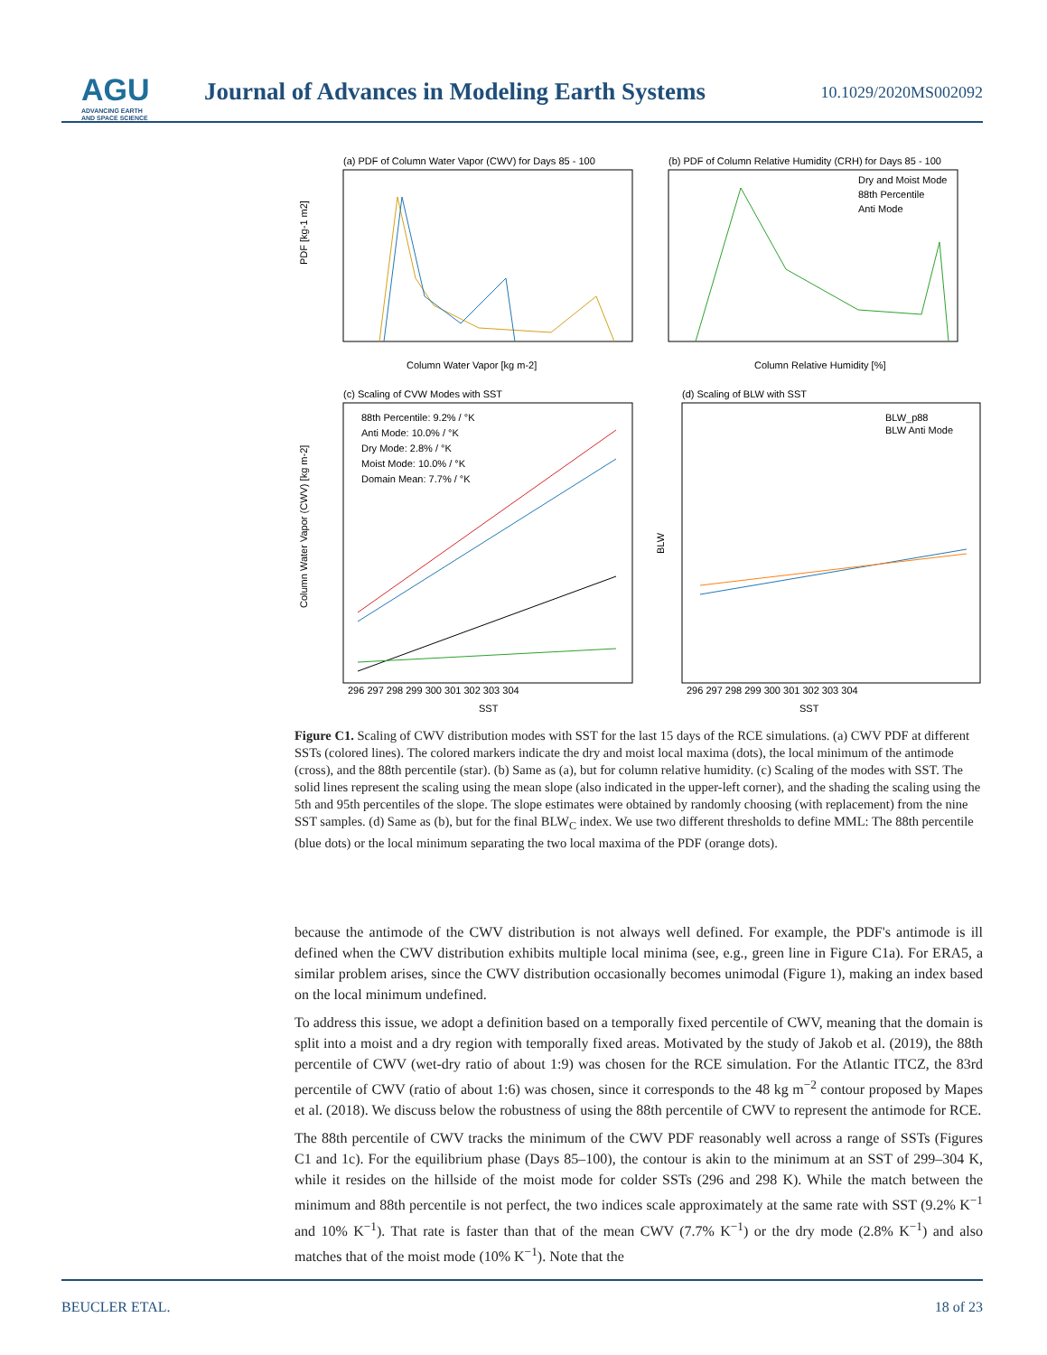AGU
ADVANCING EARTH
AND SPACE SCIENCE
Journal of Advances in Modeling Earth Systems
10.1029/2020MS002092
(a) PDF of Column Water Vapor (CWV) for Days 85 - 100
Column Water Vapor [kg m-2]
PDF [kg-1 m2]
(b) PDF of Column Relative Humidity (CRH) for Days 85 - 100
Column Relative Humidity [%]
Dry and Moist Mode
88th Percentile
Anti Mode
(c) Scaling of CVW Modes with SST
88th Percentile: 9.2% / °K
Anti Mode: 10.0% / °K
Dry Mode: 2.8% / °K
Moist Mode: 10.0% / °K
Domain Mean: 7.7% / °K
SST
Column Water Vapor (CWV) [kg m-2]
(d) Scaling of BLW with SST
BLW_p88
BLW Anti Mode
SST
BLW
296 297 298 299 300 301 302 303 304
296 297 298 299 300 301 302 303 304
Figure C1. Scaling of CWV distribution modes with SST for the last 15 days of the RCE simulations. (a) CWV PDF at different SSTs (colored lines). The colored markers indicate the dry and moist local maxima (dots), the local minimum of the antimode (cross), and the 88th percentile (star). (b) Same as (a), but for column relative humidity. (c) Scaling of the modes with SST. The solid lines represent the scaling using the mean slope (also indicated in the upper-left corner), and the shading the scaling using the 5th and 95th percentiles of the slope. The slope estimates were obtained by randomly choosing (with replacement) from the nine SST samples. (d) Same as (b), but for the final BLW<sub>C</sub> index. We use two different thresholds to define MML: The 88th percentile (blue dots) or the local minimum separating the two local maxima of the PDF (orange dots).
because the antimode of the CWV distribution is not always well defined. For example, the PDF's antimode is ill defined when the CWV distribution exhibits multiple local minima (see, e.g., green line in Figure C1a). For ERA5, a similar problem arises, since the CWV distribution occasionally becomes unimodal (Figure 1), making an index based on the local minimum undefined.
To address this issue, we adopt a definition based on a temporally fixed percentile of CWV, meaning that the domain is split into a moist and a dry region with temporally fixed areas. Motivated by the study of Jakob et al. (2019), the 88th percentile of CWV (wet-dry ratio of about 1:9) was chosen for the RCE simulation. For the Atlantic ITCZ, the 83rd percentile of CWV (ratio of about 1:6) was chosen, since it corresponds to the 48 kg m<sup>−2</sup> contour proposed by Mapes et al. (2018). We discuss below the robustness of using the 88th percentile of CWV to represent the antimode for RCE.
The 88th percentile of CWV tracks the minimum of the CWV PDF reasonably well across a range of SSTs (Figures C1 and 1c). For the equilibrium phase (Days 85–100), the contour is akin to the minimum at an SST of 299–304 K, while it resides on the hillside of the moist mode for colder SSTs (296 and 298 K). While the match between the minimum and 88th percentile is not perfect, the two indices scale approximately at the same rate with SST (9.2% K<sup>−1</sup> and 10% K<sup>−1</sup>). That rate is faster than that of the mean CWV (7.7% K<sup>−1</sup>) or the dry mode (2.8% K<sup>−1</sup>) and also matches that of the moist mode (10% K<sup>−1</sup>). Note that the
BEUCLER ETAL. 18 of 23